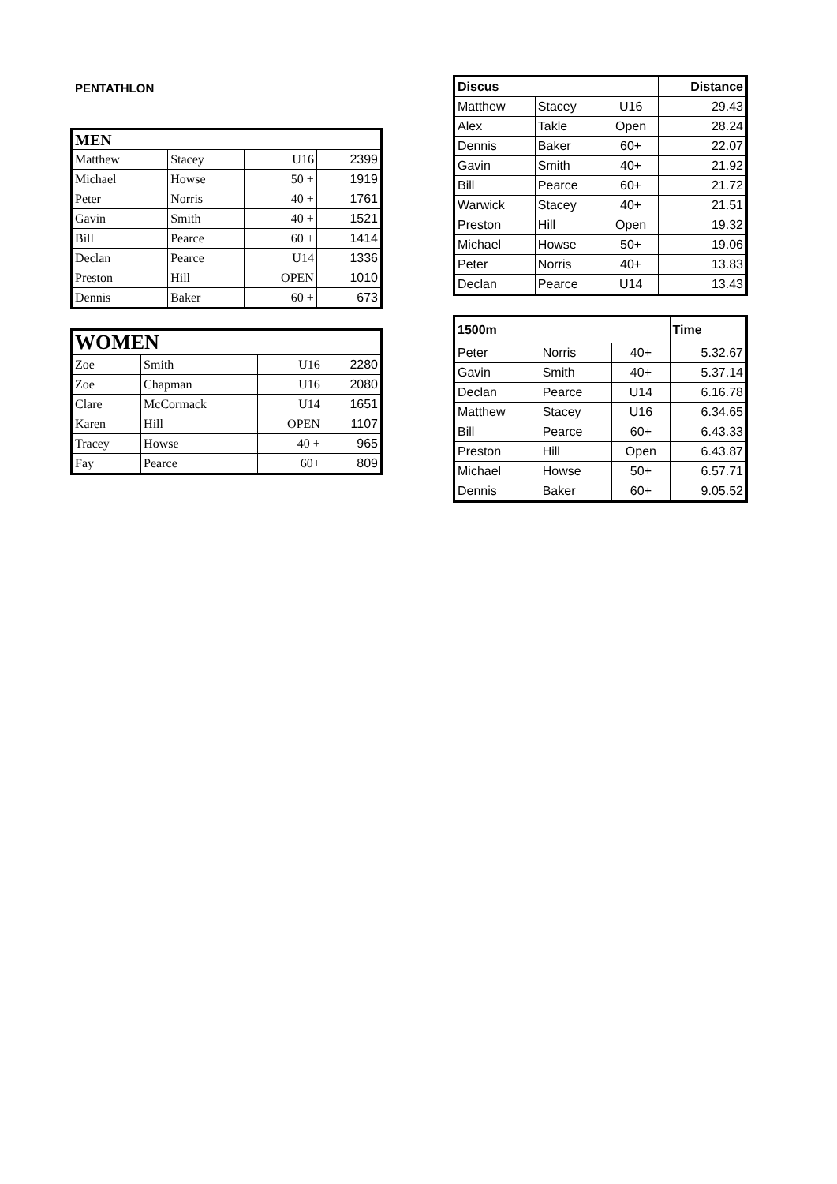PENTATHLON
| MEN | | | |
| --- | --- | --- | --- |
| Matthew | Stacey | U16 | 2399 |
| Michael | Howse | 50 + | 1919 |
| Peter | Norris | 40 + | 1761 |
| Gavin | Smith | 40 + | 1521 |
| Bill | Pearce | 60 + | 1414 |
| Declan | Pearce | U14 | 1336 |
| Preston | Hill | OPEN | 1010 |
| Dennis | Baker | 60 + | 673 |
| WOMEN | | | |
| --- | --- | --- | --- |
| Zoe | Smith | U16 | 2280 |
| Zoe | Chapman | U16 | 2080 |
| Clare | McCormack | U14 | 1651 |
| Karen | Hill | OPEN | 1107 |
| Tracey | Howse | 40 + | 965 |
| Fay | Pearce | 60+ | 809 |
| Discus | | | Distance |
| --- | --- | --- | --- |
| Matthew | Stacey | U16 | 29.43 |
| Alex | Takle | Open | 28.24 |
| Dennis | Baker | 60+ | 22.07 |
| Gavin | Smith | 40+ | 21.92 |
| Bill | Pearce | 60+ | 21.72 |
| Warwick | Stacey | 40+ | 21.51 |
| Preston | Hill | Open | 19.32 |
| Michael | Howse | 50+ | 19.06 |
| Peter | Norris | 40+ | 13.83 |
| Declan | Pearce | U14 | 13.43 |
| 1500m | | | Time |
| --- | --- | --- | --- |
| Peter | Norris | 40+ | 5.32.67 |
| Gavin | Smith | 40+ | 5.37.14 |
| Declan | Pearce | U14 | 6.16.78 |
| Matthew | Stacey | U16 | 6.34.65 |
| Bill | Pearce | 60+ | 6.43.33 |
| Preston | Hill | Open | 6.43.87 |
| Michael | Howse | 50+ | 6.57.71 |
| Dennis | Baker | 60+ | 9.05.52 |